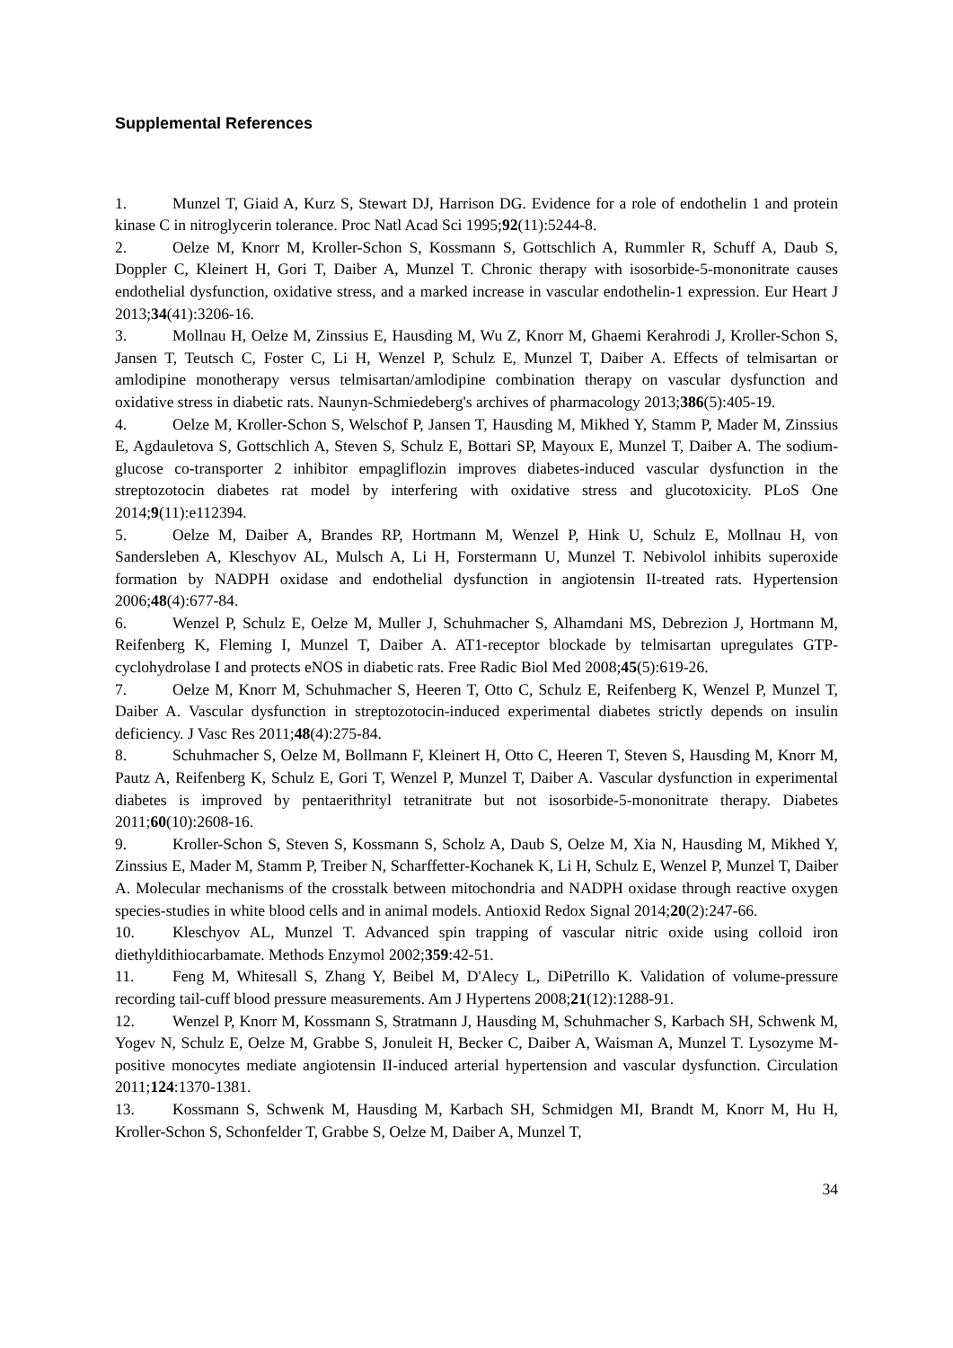Supplemental References
1. Munzel T, Giaid A, Kurz S, Stewart DJ, Harrison DG. Evidence for a role of endothelin 1 and protein kinase C in nitroglycerin tolerance. Proc Natl Acad Sci 1995;92(11):5244-8.
2. Oelze M, Knorr M, Kroller-Schon S, Kossmann S, Gottschlich A, Rummler R, Schuff A, Daub S, Doppler C, Kleinert H, Gori T, Daiber A, Munzel T. Chronic therapy with isosorbide-5-mononitrate causes endothelial dysfunction, oxidative stress, and a marked increase in vascular endothelin-1 expression. Eur Heart J 2013;34(41):3206-16.
3. Mollnau H, Oelze M, Zinssius E, Hausding M, Wu Z, Knorr M, Ghaemi Kerahrodi J, Kroller-Schon S, Jansen T, Teutsch C, Foster C, Li H, Wenzel P, Schulz E, Munzel T, Daiber A. Effects of telmisartan or amlodipine monotherapy versus telmisartan/amlodipine combination therapy on vascular dysfunction and oxidative stress in diabetic rats. Naunyn-Schmiedeberg's archives of pharmacology 2013;386(5):405-19.
4. Oelze M, Kroller-Schon S, Welschof P, Jansen T, Hausding M, Mikhed Y, Stamm P, Mader M, Zinssius E, Agdauletova S, Gottschlich A, Steven S, Schulz E, Bottari SP, Mayoux E, Munzel T, Daiber A. The sodium-glucose co-transporter 2 inhibitor empagliflozin improves diabetes-induced vascular dysfunction in the streptozotocin diabetes rat model by interfering with oxidative stress and glucotoxicity. PLoS One 2014;9(11):e112394.
5. Oelze M, Daiber A, Brandes RP, Hortmann M, Wenzel P, Hink U, Schulz E, Mollnau H, von Sandersleben A, Kleschyov AL, Mulsch A, Li H, Forstermann U, Munzel T. Nebivolol inhibits superoxide formation by NADPH oxidase and endothelial dysfunction in angiotensin II-treated rats. Hypertension 2006;48(4):677-84.
6. Wenzel P, Schulz E, Oelze M, Muller J, Schuhmacher S, Alhamdani MS, Debrezion J, Hortmann M, Reifenberg K, Fleming I, Munzel T, Daiber A. AT1-receptor blockade by telmisartan upregulates GTP-cyclohydrolase I and protects eNOS in diabetic rats. Free Radic Biol Med 2008;45(5):619-26.
7. Oelze M, Knorr M, Schuhmacher S, Heeren T, Otto C, Schulz E, Reifenberg K, Wenzel P, Munzel T, Daiber A. Vascular dysfunction in streptozotocin-induced experimental diabetes strictly depends on insulin deficiency. J Vasc Res 2011;48(4):275-84.
8. Schuhmacher S, Oelze M, Bollmann F, Kleinert H, Otto C, Heeren T, Steven S, Hausding M, Knorr M, Pautz A, Reifenberg K, Schulz E, Gori T, Wenzel P, Munzel T, Daiber A. Vascular dysfunction in experimental diabetes is improved by pentaerithrityl tetranitrate but not isosorbide-5-mononitrate therapy. Diabetes 2011;60(10):2608-16.
9. Kroller-Schon S, Steven S, Kossmann S, Scholz A, Daub S, Oelze M, Xia N, Hausding M, Mikhed Y, Zinssius E, Mader M, Stamm P, Treiber N, Scharffetter-Kochanek K, Li H, Schulz E, Wenzel P, Munzel T, Daiber A. Molecular mechanisms of the crosstalk between mitochondria and NADPH oxidase through reactive oxygen species-studies in white blood cells and in animal models. Antioxid Redox Signal 2014;20(2):247-66.
10. Kleschyov AL, Munzel T. Advanced spin trapping of vascular nitric oxide using colloid iron diethyldithiocarbamate. Methods Enzymol 2002;359:42-51.
11. Feng M, Whitesall S, Zhang Y, Beibel M, D'Alecy L, DiPetrillo K. Validation of volume-pressure recording tail-cuff blood pressure measurements. Am J Hypertens 2008;21(12):1288-91.
12. Wenzel P, Knorr M, Kossmann S, Stratmann J, Hausding M, Schuhmacher S, Karbach SH, Schwenk M, Yogev N, Schulz E, Oelze M, Grabbe S, Jonuleit H, Becker C, Daiber A, Waisman A, Munzel T. Lysozyme M-positive monocytes mediate angiotensin II-induced arterial hypertension and vascular dysfunction. Circulation 2011;124:1370-1381.
13. Kossmann S, Schwenk M, Hausding M, Karbach SH, Schmidgen MI, Brandt M, Knorr M, Hu H, Kroller-Schon S, Schonfelder T, Grabbe S, Oelze M, Daiber A, Munzel T,
34